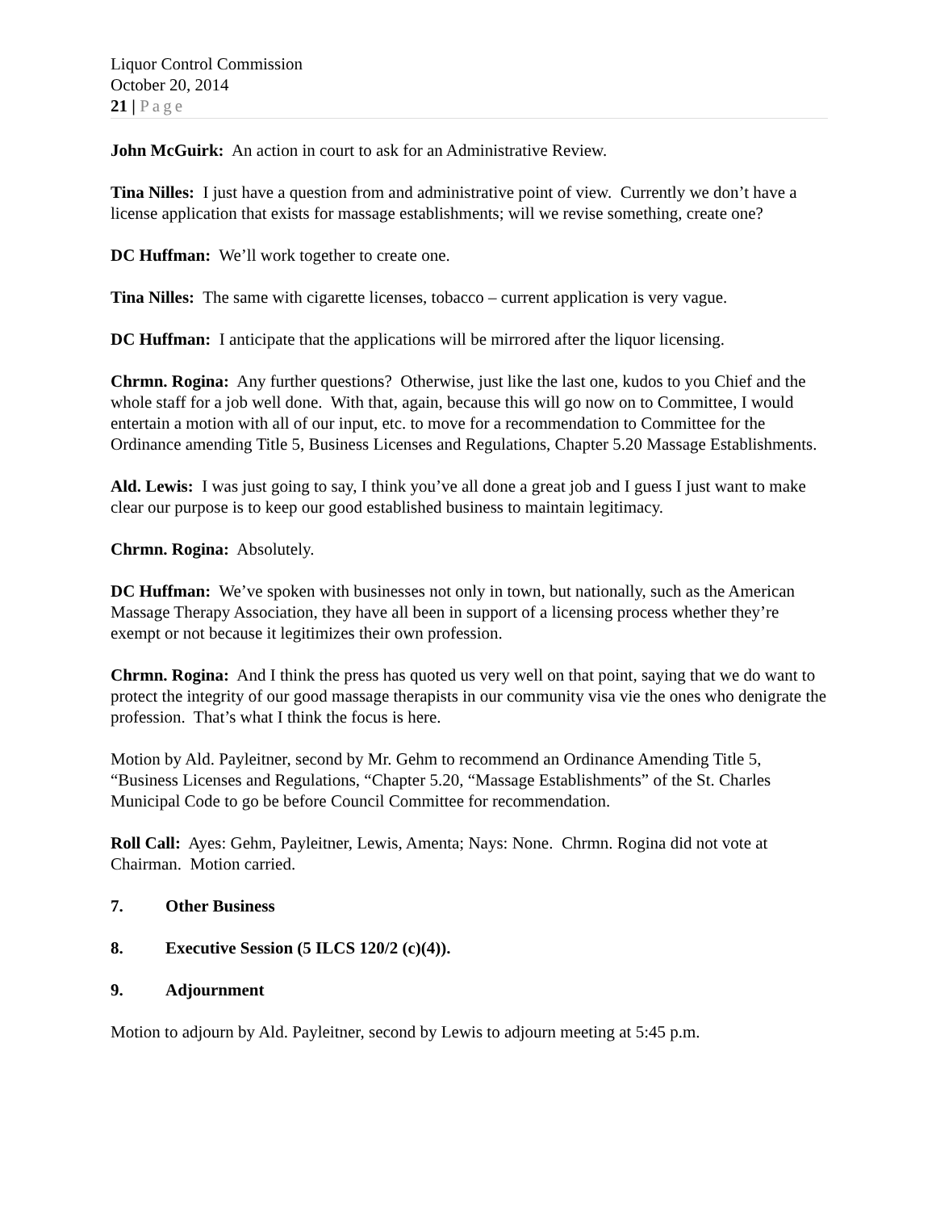Liquor Control Commission
October 20, 2014
21 | Page
John McGuirk: An action in court to ask for an Administrative Review.
Tina Nilles: I just have a question from and administrative point of view. Currently we don’t have a license application that exists for massage establishments; will we revise something, create one?
DC Huffman: We’ll work together to create one.
Tina Nilles: The same with cigarette licenses, tobacco – current application is very vague.
DC Huffman: I anticipate that the applications will be mirrored after the liquor licensing.
Chrmn. Rogina: Any further questions? Otherwise, just like the last one, kudos to you Chief and the whole staff for a job well done. With that, again, because this will go now on to Committee, I would entertain a motion with all of our input, etc. to move for a recommendation to Committee for the Ordinance amending Title 5, Business Licenses and Regulations, Chapter 5.20 Massage Establishments.
Ald. Lewis: I was just going to say, I think you’ve all done a great job and I guess I just want to make clear our purpose is to keep our good established business to maintain legitimacy.
Chrmn. Rogina: Absolutely.
DC Huffman: We’ve spoken with businesses not only in town, but nationally, such as the American Massage Therapy Association, they have all been in support of a licensing process whether they’re exempt or not because it legitimizes their own profession.
Chrmn. Rogina: And I think the press has quoted us very well on that point, saying that we do want to protect the integrity of our good massage therapists in our community visa vie the ones who denigrate the profession. That’s what I think the focus is here.
Motion by Ald. Payleitner, second by Mr. Gehm to recommend an Ordinance Amending Title 5, “Business Licenses and Regulations, “Chapter 5.20, “Massage Establishments” of the St. Charles Municipal Code to go be before Council Committee for recommendation.
Roll Call: Ayes: Gehm, Payleitner, Lewis, Amenta; Nays: None. Chrmn. Rogina did not vote at Chairman. Motion carried.
7. Other Business
8. Executive Session (5 ILCS 120/2 (c)(4)).
9. Adjournment
Motion to adjourn by Ald. Payleitner, second by Lewis to adjourn meeting at 5:45 p.m.